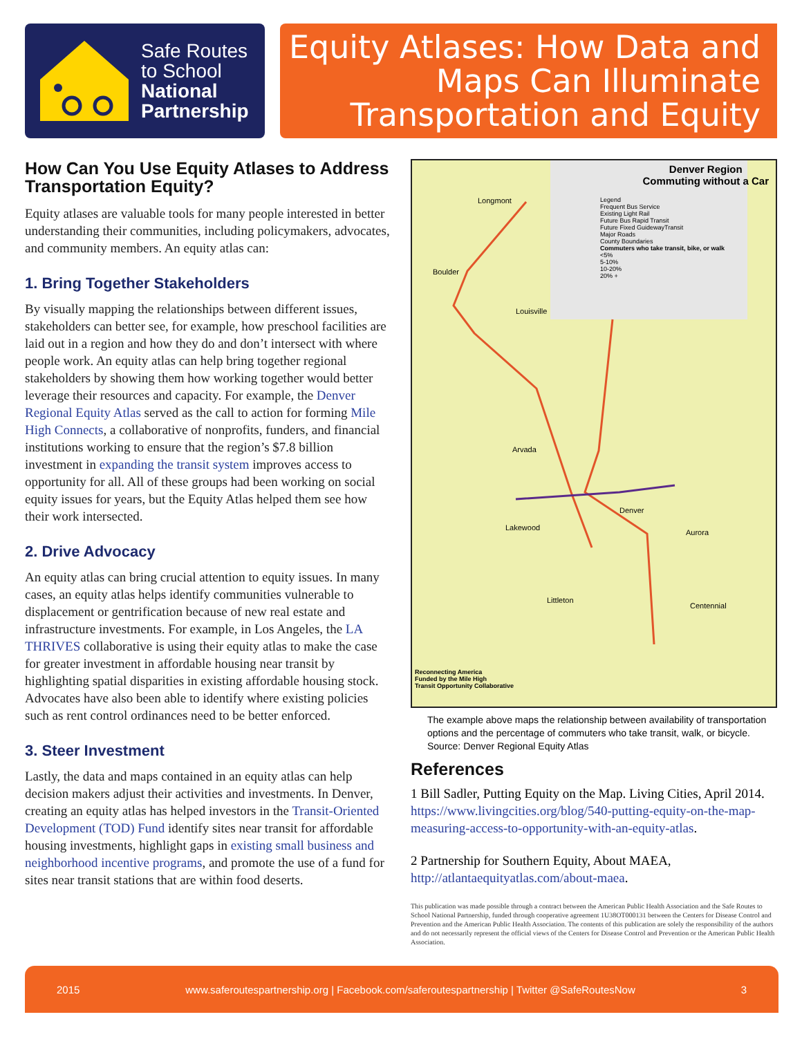Safe Routes
to School
National
Partnership
Equity Atlases: How Data and Maps Can Illuminate Transportation and Equity
How Can You Use Equity Atlases to Address Transportation Equity?
Equity atlases are valuable tools for many people interested in better understanding their communities, including policymakers, advocates, and community members. An equity atlas can:
1. Bring Together Stakeholders
By visually mapping the relationships between different issues, stakeholders can better see, for example, how preschool facilities are laid out in a region and how they do and don’t intersect with where people work. An equity atlas can help bring together regional stakeholders by showing them how working together would better leverage their resources and capacity. For example, the Denver Regional Equity Atlas served as the call to action for forming Mile High Connects, a collaborative of nonprofits, funders, and financial institutions working to ensure that the region’s $7.8 billion investment in expanding the transit system improves access to opportunity for all. All of these groups had been working on social equity issues for years, but the Equity Atlas helped them see how their work intersected.
2. Drive Advocacy
An equity atlas can bring crucial attention to equity issues. In many cases, an equity atlas helps identify communities vulnerable to displacement or gentrification because of new real estate and infrastructure investments. For example, in Los Angeles, the LA THRIVES collaborative is using their equity atlas to make the case for greater investment in affordable housing near transit by highlighting spatial disparities in existing affordable housing stock. Advocates have also been able to identify where existing policies such as rent control ordinances need to be better enforced.
3. Steer Investment
Lastly, the data and maps contained in an equity atlas can help decision makers adjust their activities and investments. In Denver, creating an equity atlas has helped investors in the Transit-Oriented Development (TOD) Fund identify sites near transit for affordable housing investments, highlight gaps in existing small business and neighborhood incentive programs, and promote the use of a fund for sites near transit stations that are within food deserts.
Denver Region
Commuting without a Car
Legend
Frequent Bus Service
Existing Light Rail
Future Bus Rapid Transit
Future Fixed GuidewayTransit
Major Roads
County Boundaries
Commuters who take transit, bike, or walk
<5%
5-10%
10-20%
20% +
Longmont
Boulder
Louisville
Arvada
Lakewood
Denver
Aurora
Littleton
Centennial
Reconnecting America
Funded by the Mile High
Transit Opportunity Collaborative
The example above maps the relationship between availability of transportation options and the percentage of commuters who take transit, walk, or bicycle. Source: Denver Regional Equity Atlas
References
1 Bill Sadler, Putting Equity on the Map. Living Cities, April 2014. https://www.livingcities.org/blog/540-putting-equity-on-the-map-measuring-access-to-opportunity-with-an-equity-atlas.
2 Partnership for Southern Equity, About MAEA, http://atlantaequityatlas.com/about-maea.
This publication was made possible through a contract between the American Public Health Association and the Safe Routes to School National Partnership, funded through cooperative agreement 1U38OT000131 between the Centers for Disease Control and Prevention and the American Public Health Association. The contents of this publication are solely the responsibility of the authors and do not necessarily represent the official views of the Centers for Disease Control and Prevention or the American Public Health Association.
2015 www.saferoutespartnership.org | Facebook.com/saferoutespartnership | Twitter @SafeRoutesNow 3